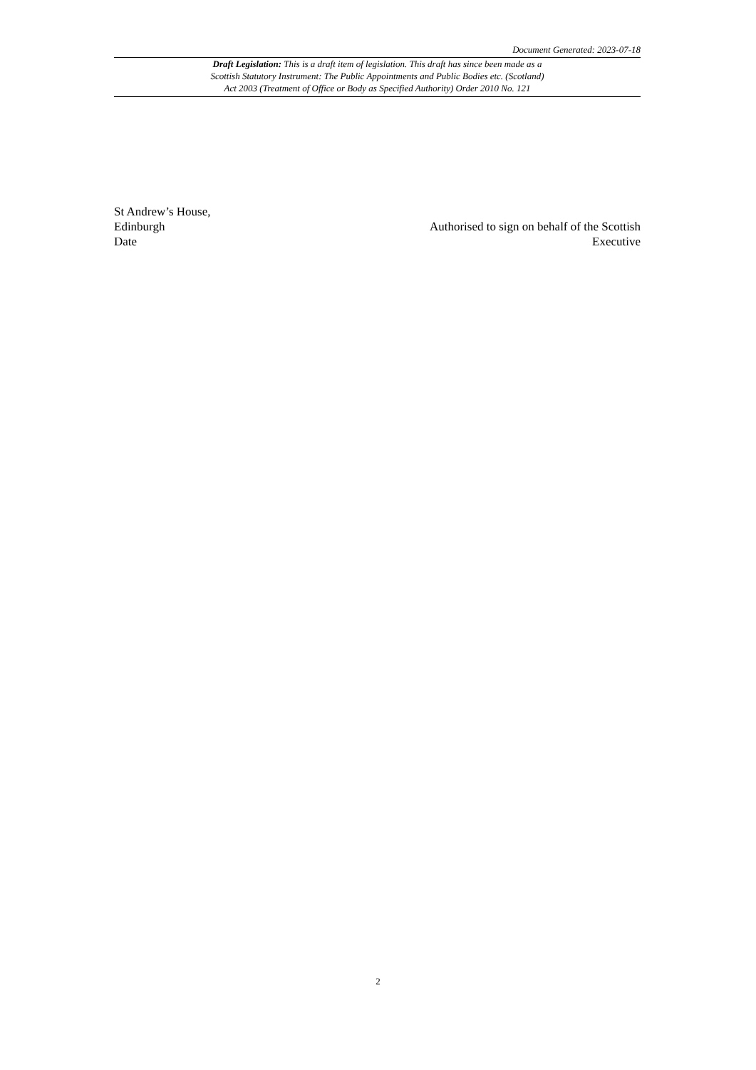Document Generated: 2023-07-18
Draft Legislation: This is a draft item of legislation. This draft has since been made as a
Scottish Statutory Instrument: The Public Appointments and Public Bodies etc. (Scotland)
Act 2003 (Treatment of Office or Body as Specified Authority) Order 2010 No. 121
St Andrew’s House,
Edinburgh
Date
Authorised to sign on behalf of the Scottish
Executive
2